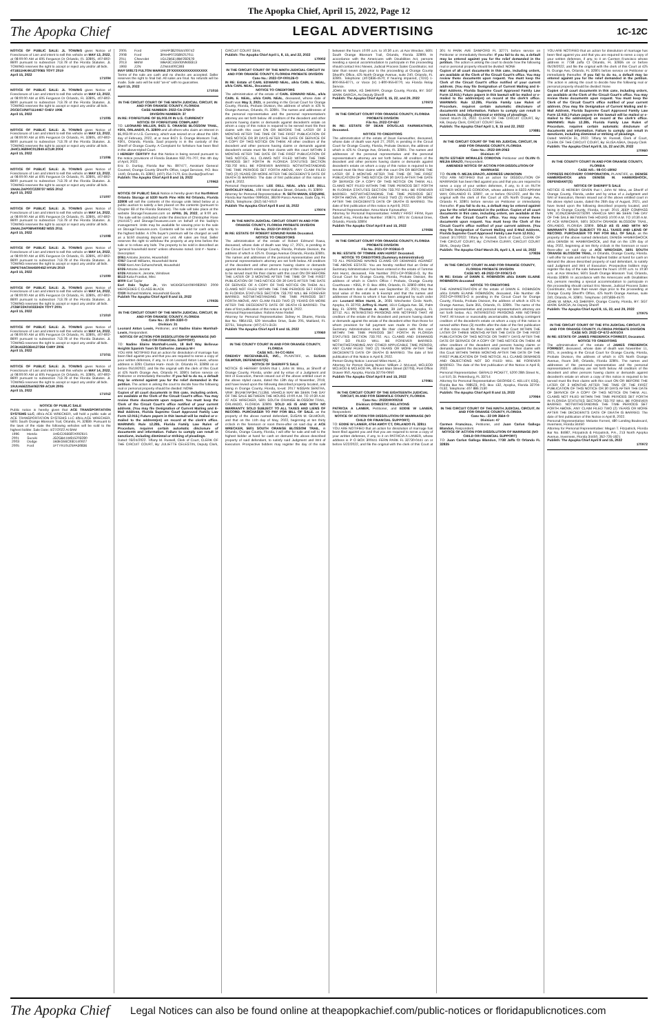The Apopka Chief, April 15, 2022, Page 12
The Apopka Chief LEGAL ADVERTISING 1C-12C
NOTICE OF PUBLIC SALE: JL TOWING gives Notice of Foreclosure of Lien and intent to sell this vehicle on MAY 13, 2022, at 08:00:00 AM at 605 Ferguson Dr Orlando, FL 32805, 407-802-8600 pursuant to subsection 713.78 of the Florida Statutes. JL TOWING reserves the right to accept or reject any and/or all bids.
4T1B11HK4KU270065 TOYT 2019
April 15, 2022
171004
NOTICE OF PUBLIC SALE: JL TOWING gives Notice of Foreclosure of Lien and intent to sell this vehicle on MAY 13, 2022, at 08:00:00 AM at 605 Ferguson Dr Orlando, FL 32805, 407-802-8600 pursuant to subsection 713.78 of the Florida Statutes. JL TOWING reserves the right to accept or reject any and/or all bids.
2GCEC19WT1114467 CHEV 1996
April 15, 2022
171005
NOTICE OF PUBLIC SALE: JL TOWING gives Notice of Foreclosure of Lien and intent to sell this vehicle on MAY 13, 2022, at 08:00:00 AM at 605 Ferguson Dr Orlando, FL 32805, 407-802-8600 pursuant to subsection 713.78 of the Florida Statutes. JL TOWING reserves the right to accept or reject any and/or all bids.
JH4CL96894C012849 ACUR 2004
April 15, 2022
171006
NOTICE OF PUBLIC SALE: JL TOWING gives Notice of Foreclosure of Lien and intent to sell this vehicle on MAY 13, 2022, at 08:00:00 AM at 605 Ferguson Dr Orlando, FL 32805, 407-802-8600 pursuant to subsection 713.78 of the Florida Statutes. JL TOWING reserves the right to accept or reject any and/or all bids.
1N4AL2AP0CC228737 NISS 2012
April 15, 2022
171007
NOTICE OF PUBLIC SALE: JL TOWING gives Notice of Foreclosure of Lien and intent to sell this vehicle on MAY 14, 2022, at 08:00:00 AM at 605 Ferguson Dr Orlando, FL 32805, 407-802-8600 pursuant to subsection 713.78 of the Florida Statutes. JL TOWING reserves the right to accept or reject any and/or all bids.
1N4AL2AP0BN409582 NISS 2011
April 15, 2022
171008
NOTICE OF PUBLIC SALE: JL TOWING gives Notice of Foreclosure of Lien and intent to sell this vehicle on MAY 14, 2022, at 08:00:00 AM at 605 Ferguson Dr Orlando, FL 32805, 407-802-8600 pursuant to subsection 713.78 of the Florida Statutes. JL TOWING reserves the right to accept or reject any and/or all bids.
5NPET4AC9AH590452 HYUN 2010
April 15, 2022
171009
NOTICE OF PUBLIC SALE: JL TOWING gives Notice of Foreclosure of Lien and intent to sell this vehicle on MAY 14, 2022, at 08:00:00 AM at 605 Ferguson Dr Orlando, FL 32805, 407-802-8600 pursuant to subsection 713.78 of the Florida Statutes. JL TOWING reserves the right to accept or reject any and/or all bids.
JT2BF22K010333424 TOYT 2001
April 15, 2022
171010
NOTICE OF PUBLIC SALE: JL TOWING gives Notice of Foreclosure of Lien and intent to sell this vehicle on MAY 14, 2022, at 08:00:00 AM at 605 Ferguson Dr Orlando, FL 32805, 407-802-8600 pursuant to subsection 713.78 of the Florida Statutes. JL TOWING reserves the right to accept or reject any and/or all bids.
2C3KA53G36H127264 CHRY 2006
April 15, 2022
171011
NOTICE OF PUBLIC SALE: JL TOWING gives Notice of Foreclosure of Lien and intent to sell this vehicle on MAY 14, 2022, at 08:00:00 AM at 605 Ferguson Dr Orlando, FL 32805, 407-802-8600 pursuant to subsection 713.78 of the Florida Statutes. JL TOWING reserves the right to accept or reject any and/or all bids.
19UUA66225A063789 ACUR 2005
April 15, 2022
171012
NOTICE OF PUBLIC SALE
Public notice is hereby given that ACE TRANSPORTATION SYSTEMS LLC, d/b/a ACE WRECKER, will hold a public sale at ACE TRANSPORTATION SYSTEMS LLC d/b/a ACE WRECKER, 5601 South Orange Blossom Trail, Orlando, FL 32839. Pursuant to the laws of the state the following vehicles will be sold to the highest bidder. Sale Date: 4/27/2022 At 8AM
| 1996 | Honda | 1HGCD5668TA092615 |
| 2001 | Suzuki | JS2GB41W815203280 |
| 2003 | Dodge | 1B3ES56C93D140927 |
| 2005 | Ford | 1FTYR10U25PA30836 |
| 2005 | Ford | 1FAFP38Z05W109742 |
| 2008 | Ford | 3FAHP07Z68R257011 |
| 2011 | Chevrolet | 1G1ZB5E19BF282678 |
| 2013 | BMW | WBA3C1G50DNN93313 |
| 1993 | ZZN | ZZN44400C393 |
INV# 508173 FULTON MARINE 20'XXXXXXXXXXXXXXXX
Terms of the sale are cash and no checks are accepted. Seller reserves the right to final bid. All sales are final. No refunds will be made. Sale auto will be sold "as-is" with no guarantee.
April 15, 2022
171016
IN THE CIRCUIT COURT OF THE NINTH JUDICIAL CIRCUIT, IN AND FOR ORANGE COUNTY, FLORIDA
CASE NUMBER: 2022-CA-2769-O
DIVISION NUMBER: 37
IN RE: FORFEITURE OF $5,003.00 IN U.S. CURRENCY
NOTICE OF FORFEITURE COMPLAINT
TO: LEONARD MILLER, 8421 S. ORANGE BLOSSOM TRAIL, #301, ORLANDO, FL 32809 and all others who claim an interest in $5,003.00 in U.S. Currency, which was seized on or about the 16th day of February, 2022, at or near 8421 S. Orange Blossom Trail, #301, Orlando, Florida. Said property is in the custody of the Sheriff of Orange County. A Complaint for forfeiture has been filed in the above-styled Court.
I HEREBY CERTIFY that this Notice is being served pursuant to the notice provisions of Florida Statutes 932.701-707, this 4th day of April, 2022.
Eric D. Dunlap, Florida Bar No. 897477, Assistant General Counsel, Orange County Sheriff's Office, Legal Services, P.O. Box 1440, Orlando, FL 32802, (407) 254-7170, Eric.Dunlap@ocfl.net
Publish: The Apopka Chief April 8 and 15, 2022
170963
NOTICE OF PUBLIC SALE Notice is hereby given that NorthWest Orlando Storage at 5330 North Pine Hills Rd Orlando, Florida 32808 will sell the contents of the storage units listed below at a public auction to satisfy a lien placed on the contents (pursuant to Chapter 83 of the Florida Statutes). The sale will take place at the website StorageTreasures.com on APRIL 26, 2022, at 9:00 am. The sale will be conducted under the direction of Christopher Rose (AU4167) and StorageTreasures.com on behalf of the facility's management. Units may be available for viewing prior to the sale on StorageTreasures.com. Contents will be sold for cash only to the highest bidder. A 10% buyer's premium will be charged as well as a $150 cleaning deposit per unit. All sales are final. Seller reserves the right to withdraw the property at any time before the sale or to refuse any bids. The property to be sold is described as "general household items" unless otherwise noted. Unit # - Name - Description:
D061 Antoine Jerome, Household
C057 Darrell Williams, Household Items
C032 Kerri Ann Scharschmidt, Household
E026 Antoine Jerome
E026 Antoine K. Jerome, Windows
B113 Katia Frasilus, Misc
B009 Earl Taylor
Earl Dale Taylor Jr., Vin WDDGF54X09R083050 2009 MERCEDES C CLASS BLACK
C030 Richard Watkins, Household Goods.
Publish The Apopka Chief April 8 and 15, 2022
170935
IN THE CIRCUIT COURT OF THE NINTH JUDICIAL CIRCUIT, IN AND FOR ORANGE COUNTY, FLORIDA
Case No.: 22-DR-3330-O
Division: 31
Leonard Aston Lewis, Petitioner, and Nadine Elaine Marshall-Lewis, Respondent.
NOTICE OF ACTION FOR DISSOLUTION OF MARRIAGE (NO CHILD OR FINANCIAL SUPPORT)
TO: Nadine Elaine Marshall-Lewis, 18 Bell Way Bellevue Heights Spanish Town St Catherine Jamaica W-I
YOU ARE NOTIFIED that an action for dissolution of marriage has been filed against you and that you are required to serve a copy of your written defenses, if any, to it on Leonard Aston Lewis, whose address is 3281 Clanton Ham- mock Dr. Orlando FL 32808 on or before 05/19/2022, and file the original with the clerk of this Court at 425 North Orange Ave, Orlando FL 32801 before service on Petitioner or immediately thereafter. If you fail to do so, a default may be entered against you for the relief demanded in the petition. The action is asking the court to decide how the following real or personal property should be divided: NONE
Copies of all court documents in this case, including orders, are available at the Clerk of the Circuit Court's office. You may review these documents upon request. You must keep the Clerk of the Circuit Court's office notified of your current address. (You may file Designation of Current Mailing and E-Mail Address, Florida Supreme Court Approved Family Law Form 12.915.) Future papers in this lawsuit will be mailed or e-mailed to the address(es) on record at the clerk's office. WARNING: Rule 12.285, Florida Family Law Rules of Procedure, requires certain automatic disclosure of documents and information. Failure to comply can result in sanctions, including dismissal or striking of pleadings.
Dated: 03/24/2022. Tiffany M. Russell, Clerk of Court, CLERK OF THE CIRCUIT COURT, By: JULIETTE CELESTIN, Deputy Clerk, CIRCUIT COURT SEAL
Publish: The Apopka Chief April 1, 8, 15, and 22, 2022
170902
IN THE CIRCUIT COURT OF THE NINTH JUDICIAL CIRCUIT IN AND FOR ORANGE COUNTY, FLORIDA PROBATE DIVISION
Case No.: 2022-CP-000126-O
IN RE: Estate of CARL EDWARD NEAL, a/k/a CARL E. NEAL, a/k/a CARL NEAL, Deceased.
NOTICE TO CREDITORS
The administration of the estate of CARL EDWARD NEAL, a/k/a CARL E. NEAL, a/k/a CARL NEAL, deceased, whose date of death was May 3, 2021, is pending in the Circuit Court for Orange County, Florida, Probate Division, the address of which is 425 N. Orange Avenue, Orlando, FL 32801. The names and addresses of the personal representative and the personal representative's attorney are set forth below. All creditors of the decedent and other persons having claims or demands against decedent's estate on whom a copy of this notice is required to be served must file their claims with this court ON OR BEFORE THE LATER OF 3 MONTHS AFTER THE TIME OF THE FIRST PUBLICATION OF THIS NOTICE OR 30 DAYS AFTER THE DATE OF SERVICE OF A COPY OF THIS NOTICE ON THEM. All other creditors of the decedent and other persons having claims or demands against decedent's estate must file their claims with this court WITHIN 3 MONTHS AFTER THE DATE OF THE FIRST PUBLICATION OF THIS NOTICE. ALL CLAIMS NOT FILED WITHIN THE TIME PERIODS SET FORTH IN FLORIDA STATUTES SECTION 733.702 WILL BE FOREVER BARRED. NOTWITHSTANDING THE TIME PERIODS SET FORTH ABOVE, ANY CLAIM FILED TWO (2) YEARS OR MORE AFTER THE DECEDENT'S DATE OF DEATH IS BARRED. The date of first publication of this notice is April 8, 2022.
Personal Representative: LEE DELL NEAL a/k/a LEE DELL SHOCKLEY NEAL, 108 West Wallace Street, Orlando, FL 32809
Attorney for Personal Representative: R. SETH MANN, ESQUIRE, Florida Bar Number 0990434, 38109 Pasco Avenue, Dade City, FL 33525, Telephone: (352) 567-5010
Publish The Apopka Chief April 8 and 15, 2022
170974
IN THE NINTH JUDICIAL CIRCUIT COURT IN AND FOR ORANGE COUNTY, FLORIDA PROBATE DIVISION
File No. 2022-CP-000271-O
IN RE: ESTATE OF ROBERT EDMUND RAWA Deceased.
NOTICE TO CREDITORS
The administration of the estate of Robert Edmund Rawa, deceased, whose date of death was May 17, 2021, is pending in the Circuit Court for Orange County, Florida, Probate Division, the address of which is 425 N. Orange Avenue Orlando, Florida 32801. The names and addresses of the personal representative and the personal representative's attorney are set forth below. All creditors of the decedent and other persons having claims or demands against decedent's estate on whom a copy of this notice is required to be served must file their claims with this court ON OR BEFORE THE LATER OF 3 MONTHS AFTER THE TIME OF THE FIRST PUBLICATION OF THIS NOTICE OR 30 DAYS AFTER THE DATE OF SERVICE OF A COPY OF THIS NOTICE ON THEM. ALL CLAIMS NOT FILED WITHIN THE TIME PERIODS SET FORTH IN FLORIDA STATUTES SECTION 733.702 WILL BE FOREVER BARRED. NOTWITHSTANDING THE TIME PERIODS SET FORTH ABOVE, ANY CLAIM FILED TWO (2) YEARS OR MORE AFTER THE DECEDENT'S DATE OF DEATH IS BARRED. The date of first publication of this notice is April 8, 2022.
Personal Representative: Robinn Anne Riebel
Attorney for Personal Representative: Sidney H. Shams, Florida Bar No. 0864153, 529 Versailles Drive, Suite 205, Maitland, FL 32751, Telephone: (407) 671-3131
Publish The Apopka Chief April 8 and 15, 2022
170960
IN THE COUNTY COURT IN AND FOR ORANGE COUNTY, FLORIDA
CASE NO.: 04-CC-9504
CREDIGY RECEIVABLES, INC., PLAINTIFF, vs. SUSAN GILMOUR, DEFENDANT(S)
NOTICE OF SHERIFF'S SALE
NOTICE IS HEREBY GIVEN that I, John W. Mina, as Sheriff of Orange County, Florida, under and by virtue of a Judgment and Writ of Execution, therein issued out of the above entitled court in the above styled cause, dated the 13th day of November, 2019, and have levied upon the following described property located, and being in Orange County, Florida, to-wit: 2017 NISSAN SENTRA, VIN#: 3N1AB7AP3HL711356. VEHICLE MAY BE SEEN THE DAY OF THE SALE BETWEEN THE HOURS 10:00 A.M. TO 10:30 A.M. AT ACE WRECKER, 5601 SOUTH ORANGE BLOSSOM TRAIL, ORLANDO, FLORIDA 32809. SOLD AS IS AND WITH NO WARRANTY. SOLD SUBJECT TO ALL TAXES AND LIENS OF RECORD. PURCHASER TO PAY FOR BILL OF SALE. as the property of the above named defendant, SUSAN M. GILMOUR, and that on the 11th day of May, 2022, beginning at ten thirty o'clock in the forenoon or soon there-after on said day at ACE WRECKER, 5601 SOUTH ORANGE BLOSSOM TRAIL, in Orlando, Orange County, Florida, I will offer for sale and sell to the highest bidder at hand for cash on demand the above described property of said defendant, to satisfy said Judgment and Writ of Execution. Prospective bidders may register the day of the sale between the hours 10:00 a.m. to 10:30 a.m. at Ace Wrecker, 5601 South Orange Blossom Trail, Orlando, Florida 32809. In accordance with the Americans with Disabilities Act, persons needing a special accommodation to participate in this proceeding should contact Eric Nieves, Judicial Process Sales Coordinator, not later than seven days prior to the proceeding at Orange County Sheriff's Office, 425 North Orange Avenue, suite 240, Orlando, FL 32801. Telephone: (407)836-4570; If hearing impaired, (TDD) 1-800-955-8771, or Voice (V) 1-800-955-8770, via Florida Relay Service.
JOHN W. MINA, AS SHERIFF, Orange County, Florida, BY: SGT MARK GARCIA, As Deputy Sheriff
Publish: The Apopka Chief April 8, 15, 22, and 29, 2022
170973
IN THE CIRCUIT COURT FOR ORANGE COUNTY, FLORIDA PROBATE DIVISION
File No. 2022-CP-657
IN RE: ESTATE OF DEAN DOUGLAS FAIRWEATHER, Deceased.
NOTICE TO CREDITORS
The administration of the estate of Dean Fairweather, deceased, whose date of death was April 27, 2020, is pending in the Circuit Court for Orange County, Florida, Probate Division, the address of which is 425 N. Orange Ave, Orlando, FL 32801. The names and addresses of the personal representative and the personal representative's attorney are set forth below. All creditors of the decedent and other persons having claims or demands against decedent's estate on whom a copy of this notice is required to be served must file their claims with this court ON OR BEFORE THE LATER OF 3 MONTHS AFTER THE TIME OF THE FIRST PUBLICATION OF THIS NOTICE OR 30 DAYS AFTER THE DATE OF SERVICE OF A COPY OF THIS NOTICE ON THEM. ALL CLAIMS NOT FILED WITHIN THE TIME PERIODS SET FORTH IN FLORIDA STATUTES SECTION 733.702 WILL BE FOREVER BARRED. NOTWITHSTANDING THE TIME PERIODS SET FORTH ABOVE, ANY CLAIM FILED TWO (2) YEARS OR MORE AFTER THE DECEDENT'S DATE OF DEATH IS BARRED. The date of first publication of this notice is April 8, 2022.
Personal Representative: Anna Marie Fairweather
Attorney for Personal Representative: FAMILY FIRST FIRM, Ryan Saboff, Esq., Florida Bar Number: 103674, 1901 W. Colonial Drive, Orlando, Florida 32804
Publish The Apopka Chief April 8 and 15, 2022
170936
IN THE CIRCUIT COURT FOR ORANGE COUNTY, FLORIDA PROBATE DIVISION
File No. 2021-CP-003616-O
IN RE: ESTATE OF TOMMIE ANN HURST Deceased.
NOTICE TO CREDITORS (Summary Administration)
TO ALL PERSONS HAVING CLAIMS OR DEMANDS AGAINST THE ABOVE ESTATE: You are hereby notified that an Order of Summary Administration has been entered in the estate of Tommie Ann Hurst, deceased, File Number 2021-CP-003616-O, by the Circuit Court for Orange County, Florida, Probate Division, the address of which is Clerk's Office / Probate, Orange County Courthouse - #355, P. O. Box 4994, Orlando, FL 32802-4994; that the decedent's date of death was September 22, 2021; that the total value of the estate is $ Exempt and that the names and addresses of those to whom it has been assigned by such order are: Leonard Miles Hurst, Jr., 3035 Winchester Circle North, Apopka, FL 32703; Jeffrey E. Hurst, 1614 Caligula Ave. SE, Palm Bay, FL 32909; Thomas A. Hurst, 39 Jeff Loop, Apopka, FL 32712. ALL INTERESTED PERSONS ARE NOTIFIED THAT: All creditors of the estate of the decedent and persons having claims or demands against the estate of the decedent other than those for whom provision for full payment was made in the Order of Summary Administration must file their claims with this court WITHIN THE TIME PERIODS SET FORTH IN FLORIDA STATUTES SECTION 733.702. ALL CLAIMS AND DEMANDS NOT SO FILED WILL BE FOREVER BARRED. NOTWITHSTANDING ANY OTHER APPLICABLE TIME PERIOD, ANY CLAIM FILED TWO (2) YEARS OR MORE AFTER THE DECEDENT'S DATE OF DEATH IS BARRED. The date of first publication of this Notice is April 8, 2022.
Person Giving Notice: Leonard Miles Hurst, Jr.
Attorney for Person Giving Notice: William J. McLeod, MCLEOD MCLEOD & MCLEOD PA, 48 East Main Street (32703), Post Office Drawer 950, Apopka, Florida 32704-0950
Publish The Apopka Chief April 8 and 15, 2022
170961
IN THE CIRCUIT COURT OF THE EIGHTEENTH JUDICIAL CIRCUIT, IN AND FOR SEMINOLE COUNTY, FLORIDA
Case No.: 2022DR000218
Division: DOMESTIC RELATIONS
PATRICIA A LANIER, Petitioner, and EDDIE W LANIER, Respondent.
NOTICE OF ACTION FOR DISSOLUTION OF MARRIAGE (NO CHILD OR FINANCIAL SUPPORT)
TO: EDDIE W LANIER, 4764 AMOY CT, ORLANDO FL 32811
YOU ARE NOTIFIED that an action for dissolution of marriage has been filed against you and that you are required to serve a copy of your written defenses, if any, to it on PATRICIA A LANIER, whose address is P O BOX 300441 FERN PARK FL 32730-0441 on or before 5/22/2022, and file the original with the clerk of this Court at 301 N PARK AVE SANFORD FL 32771 before service on Petitioner or immediately thereafter. If you fail to do so, a default may be entered against you for the relief demanded in the petition. The action is asking the court to decide how the following real or personal property should be divided: NONE
Copies of all court documents in this case, including orders, are available at the Clerk of the Circuit Court's office. You may review these documents upon request. You must keep the Clerk of the Circuit Court's office notified of your current address. (You may file Designation of Current Mailing and E-Mail Address, Florida Supreme Court Approved Family Law Form 12.915.) Future papers in this lawsuit will be mailed or e-mailed to the address(es) on record at the clerk's office. WARNING: Rule 12.285, Florida Family Law Rules of Procedure, requires certain automatic disclosure of documents and information. Failure to comply can result in sanctions, including dismissal or striking of pleadings.
Dated: March 23, 2022. CLERK OF THE CIRCUIT COURT, By: KB, Deputy Clerk, CIRCUIT COURT SEAL
Publish: The Apopka Chief April 1, 8, 15 and 22, 2022
170881
IN THE CIRCUIT COURT OF THE 9th JUDICIAL CIRCUIT, IN AND FOR ORANGE COUNTY, FLORIDA
Case No.: 2022-DR-2063
Division: 47
RUTH ESTHER MORALES CORDOVA Petitioner and OLVIN O. MEJIA ERAZO, Respondent.
AMENDED NOTICE OF ACTION FOR DISSOLUTION OF MARRIAGE
TO: OLVIN O. MEJIA ERAZO, ADDRESS UNKNOWN
YOU ARE NOTIFIED that an action for DISSOLUTION OF MARRIAGE has been filed against you and that you are required to serve a copy of your written defenses, if any, to it on RUTH ESTHER MORALES CORDOVA, whose address is 6323 APRIAM WAY, ORLANDO FL 32807, on or before 05/12/22, and file the original with the clerk of this Court at 425 North Orange Ave, Orlando FL 32801 before service on Petitioner or immediately thereafter. If you fail to do so, a default may be entered against you for the relief demanded in the petition. Copies of all court documents in this case, including orders, are available at the Clerk of the Circuit Court's office. You may review these documents upon request. You must keep the Clerk of the Circuit Court's office notified of your current address. (You may file Designation of Current Mailing and E-Mail Address, Florida Supreme Court Approved Family Law Form 12.915.)
Dated: 3/17/2022. Tiffany M. Russell, Clerk of Court, CLERK OF THE CIRCUIT COURT, By: CYNTHIA CURRY, CIRCUIT COURT SEAL, Deputy Clerk
Publish: The Apopka Chief March 25, April 1, 8, and 15, 2022
170836
IN THE CIRCUIT COURT IN AND FOR ORANGE COUNTY, FLORIDA PROBATE DIVISION
CASE NO. 48-2022-CP-000673-O
IN RE: Estate of DAWN E. ROBINSON a/k/a DAWN ELAINE ROBINSON deceased
NOTICE TO CREDITORS
THE ADMINISTRATION of the estate of DAWN E. ROBINSON a/k/a DAWN ELAINE ROBINSON, deceased, File Number 48-2022-CP-000673-O is pending in the Circuit Court for Orange County, Florida, Probate Division, the address of which is 425 N. Orange Avenue, Suite 355, Orlando, FL 32801. The name of the personal representative and personal representative's attorney are set forth below. ALL INTERESTED PERSONS ARE NOTIFIED THAT: All known or reasonably ascertainable, including contingent creditors of the decedent's estate on whom a copy of this notice is served within three (3) months after the date of the first publication of this notice must file their claims with this Court WITHIN THE LATER OF THREE MONTHS AFTER THE DATE OF THE FIRST PUBLICATION OF THIS NOTICE OR THIRTY DAYS AFTER THE DATE OF SERVICE OF A COPY OF THIS NOTICE ON THEM. All other creditors of the decedent and persons having claims or demands against the decedent's estate must file their claims with this Court WITHIN THREE MONTHS AFTER THE DATE OF THE FIRST PUBLICATION OF THIS NOTICE. ALL CLAIMS DEMANDS AND OBJECTIONS NOT SO FILED WILL BE FOREVER BARRED. The date of the first publication of this Notice is April 8, 2022.
Personal Representative: GERALD PICKETT, 5200 28th Street N., Lot 510, St. Petersburg, FL 33714
Attorney for Personal Representative: GEORGE C. KELLEY, ESQ., Florida Bar No. 098523, P.O. Box 132, Apopka, Florida 32704-0132, Telephone: 407 886 2130
Publish: The Apopka Chief April 8 and 15, 2022
170964
IN THE CIRCUIT COURT OF THE NINTH JUDICIAL CIRCUIT, IN AND FOR ORANGE COUNTY, FLORIDA
Case No.: 22 DR 3564-O
Division: 47
Carmen Francisco, Petitioner, and Juan Carlos Gallego Blandon, Respondent.
NOTICE OF ACTION FOR DISSOLUTION OF MARRIAGE (NO CHILD OR FINANCIAL SUPPORT)
TO: Juan Carlos Gallego Blandon, 7738 Jaffa Ct Orlando FL 32835
YOU ARE NOTIFIED that an action for dissolution of marriage has been filed against you and that you are required to serve a copy of your written defenses, if any, to it on Carmen Francisco whose address is 7738 Jaffa Ct Orlando, FL 32835 on or before 05/29/2022, and file the original with the clerk of this Court at 425 N. Orange Ave, Orlando, FL 32801 before service on Petitioner or immediately thereafter. If you fail to do so, a default may be entered against you for the relief demanded in the petition. The action is asking the court to decide how the following real or personal property should be divided: None
Copies of all court documents in this case, including orders, are available at the Clerk of the Circuit Court's office. You may review these documents upon request. You must keep the Clerk of the Circuit Court's office notified of your current address. (You may file Designation of Current Mailing and E-Mail Address, Florida Supreme Court Approved Family Law Form 12.915.) Future papers in this lawsuit will be mailed or e-mailed to the address(es) on record at the clerk's office. WARNING: Rule 12.285, Florida Family Law Rules of Procedure, requires certain automatic disclosure of documents and information. Failure to comply can result in sanctions, including dismissal or striking of pleadings.
Dated: MARCH 31, 2022. Tiffany M. Russell, Clerk of Court, CLERK OF THE CIRCUIT COURT, By: ELISA ASKA, Deputy Clerk
Publish: The Apopka Chief April 8, 15, 22 and 29, 2022
170960
IN THE COUNTY COURT IN AND FOR ORANGE COUNTY, FLORIDA
CASE NO.: 08-CC-18092
CYPRESS RECOVERY CORPORATION, PLAINTIFF, vs. DENISE HAMERSHOCK a/k/a DENISE M. HAMERSHOCK, DEFENDANT(S)
NOTICE OF SHERIFF'S SALE
NOTICE IS HEREBY GIVEN that I, John W. Mina, as Sheriff of Orange County, Florida, under and by virtue of a Judgment and Writ of Execution, therein issued out of the above entitled court in the above styled cause, dated the 26th day of August, 2021, and have levied upon the following described property located, and being in Orange County, Florida, to-wit: 2015 JEEP COMPASS VIN: 1C4NJCBA6FD273290. VEHICLE MAY BE SEEN THE DAY OF THE SALE BETWEEN THE HOURS 10:00 A.M. TO 10:30 A.M. AT ACE WRECKER, 5601 SOUTH ORANGE BLOSSOM TRAIL, ORLANDO, FLORIDA 32809. SOLD AS IS AND WITH NO WARRANTY. SOLD SUBJECT TO ALL TAXES AND LIENS OF RECORD. PURCHASER TO PAY FOR BILL OF SALE. as the property of the above named defendant, DENISE HAMERSHOCK a/k/a DENISE M. HAMERSHOCK, and that on the 12th day of May, 2022, beginning at ten thirty o'clock in the forenoon or soon there-after on said day at ACE WRECKER, 5601 SOUTH ORANGE BLOSSOM TRAIL, in Orlando, Orange County, Florida. I will offer for sale and sell to the highest bidder at hand for cash on demand the above described property of said defendant, to satisfy said Judgment and Writ of Execution. Prospective bidders may register the day of the sale between the hours 10:00 a.m. to 10:30 a.m. at Ace Wrecker, 5601 South Orange Blossom Trail, Orlando, Florida 32809. In accordance with the Americans with Disabilities Act, persons needing a special accommodation to participate in this proceeding should contact Eric Nieves, Judicial Process Sales Coordinator, not later than seven days prior to the proceeding at Orange County Sheriff's Office, 425 North Orange Avenue, suite 240, Orlando, FL 32801. Telephone: (407)836-4570.
JOHN W. MINA, AS SHERIFF, Orange County, Florida, BY: SGT MARK GARCIA, As Deputy Sheriff
Publish: The Apopka Chief April 8, 15, 22, and 29, 2022
170975
IN THE CIRCUIT COURT OF THE 9TH JUDICIAL CIRCUIT, IN AND FOR ORANGE COUNTY, FLORIDA PROBATE DIVISION
CASE NO: 2022-CP-672-A001OX
IN RE: ESTATE OF JAMES FREDERICK FORREST, Deceased.
NOTICE TO CREDITORS
The administration of the estate of JAMES FREDERICK FORREST, deceased, whose date of death was November 11, 2021, is pending in the Circuit Court for Orange County, Florida, Probate Division, the address of which is 425 North Orange Avenue, Room 340, Orlando, Florida 32801. The names and addresses of the personal representative and the personal representative's attorney are set forth below. All creditors of the decedent and other persons having claims or demands against decedent's estate on whom a copy of this notice is required to be served must file their claims with this court ON OR BEFORE THE LATER OF 3 MONTHS AFTER THE TIME OF THE FIRST PUBLICATION OF THIS NOTICE OR 30 DAYS AFTER THE DATE OF SERVICE OF A COPY OF THIS NOTICE ON THEM. ALL CLAIMS NOT FILED WITHIN THE TIME PERIODS SET FORTH IN FLORIDA STATUTES SECTION 733.702 WILL BE FOREVER BARRED. NOTWITHSTANDING THE TIME PERIODS SET FORTH ABOVE, ANY CLAIM FILED TWO (2) YEARS OR MORE AFTER THE DECEDENT'S DATE OF DEATH IS BARRED. The date of first publication of this Notice is April 8, 2022.
Personal Representative: Melanie Forrest, 480 Landing Boulevard, Inverness, Florida 34450
Attorney for Personal Representative: Megan T. Fitzpatrick, Florida Bar No. 84987, Fitzpatrick & Fitzpatrick, P.A., 213 North Apopka Avenue, Inverness, Florida 34450, 352-726-1821
Publish: The Apopka Chief April 8 and 15, 2022
170972
The Apopka Chief Legal Notices can also be found online at theapopkachief.com/public-notices or floridapublicnotices.com